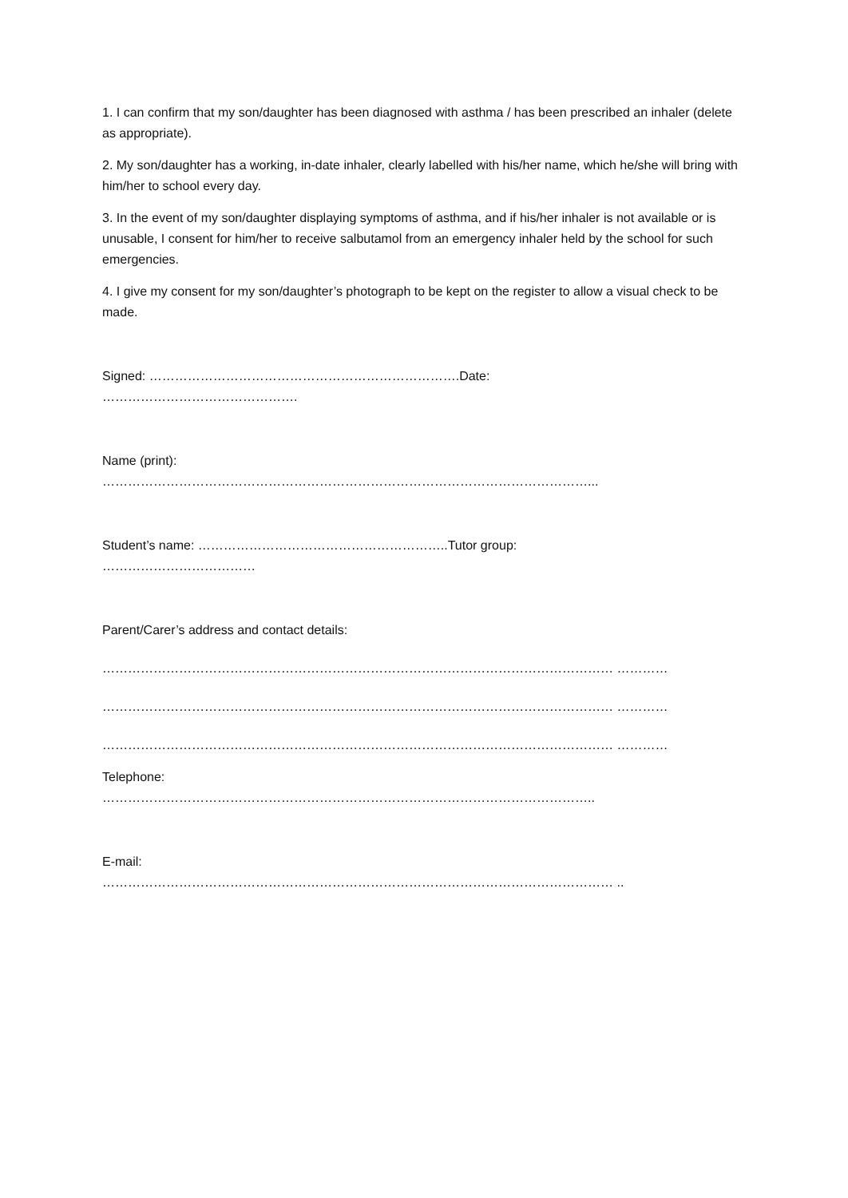1. I can confirm that my son/daughter has been diagnosed with asthma / has been prescribed an inhaler (delete as appropriate).
2. My son/daughter has a working, in-date inhaler, clearly labelled with his/her name, which he/she will bring with him/her to school every day.
3. In the event of my son/daughter displaying symptoms of asthma, and if his/her inhaler is not available or is unusable, I consent for him/her to receive salbutamol from an emergency inhaler held by the school for such emergencies.
4. I give my consent for my son/daughter’s photograph to be kept on the register to allow a visual check to be made.
Signed: ……………………………………………………………….Date:
……………………………………….
Name (print):
……………………………………………………………………………………………………...
Student’s name: …………………………………………………..Tutor group:
………………………………
Parent/Carer’s address and contact details:
………………………………………………………………………………………………………… …………
………………………………………………………………………………………………………… …………
………………………………………………………………………………………………………… …………
Telephone:
……………………………………………………………………………………………………..
E-mail:
………………………………………………………………………………………………………… ..